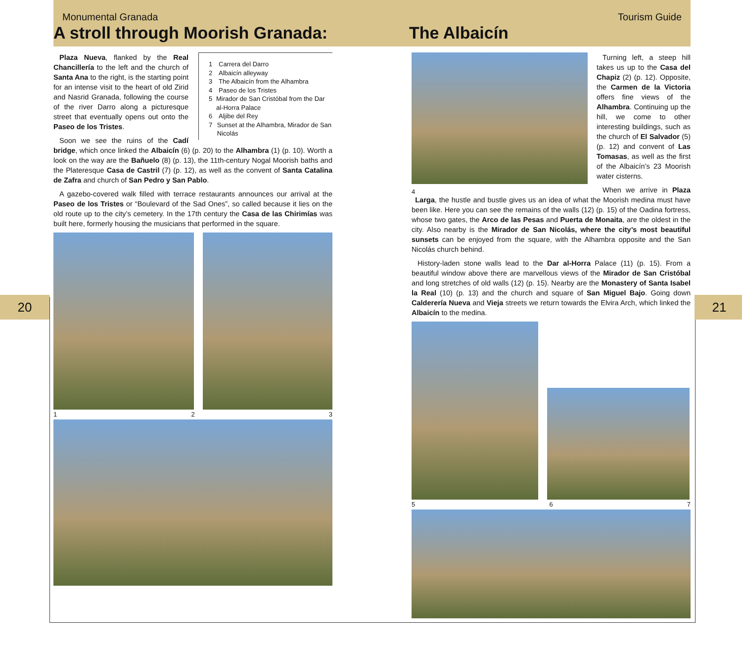20 21
Monumental Granada Tourism Guide
A stroll through Moorish Granada:
The Albaicín
1 Carrera del Darro
2 Albaicín alleyway
3 The Albaicín from the Alhambra
4 Paseo de los Tristes
5 Mirador de San Cristóbal from the Dar al-Horra Palace
6 Aljibe del Rey
7 Sunset at the Alhambra, Mirador de San Nicolás
Plaza Nueva, flanked by the Real Chancillería to the left and the church of Santa Ana to the right, is the starting point for an intense visit to the heart of old Zirid and Nasrid Granada, following the course of the river Darro along a picturesque street that eventually opens out onto the Paseo de los Tristes.
Soon we see the ruins of the Cadí bridge, which once linked the Albaicín (6) (p. 20) to the Alhambra (1) (p. 10). Worth a look on the way are the Bañuelo (8) (p. 13), the 11th-century Nogal Moorish baths and the Plateresque Casa de Castril (7) (p. 12), as well as the convent of Santa Catalina de Zafra and church of San Pedro y San Pablo.
A gazebo-covered walk filled with terrace restaurants announces our arrival at the Paseo de los Tristes or “Boulevard of the Sad Ones”, so called because it lies on the old route up to the city’s cemetery. In the 17th century the Casa de las Chirimías was built here, formerly housing the musicians that performed in the square.
1 2 3
4
Turning left, a steep hill takes us up to the Casa del Chapiz (2) (p. 12). Opposite, the Carmen de la Victoria offers fine views of the Alhambra. Continuing up the hill, we come to other interesting buildings, such as the church of El Salvador (5) (p. 12) and convent of Las Tomasas, as well as the first of the Albaicín’s 23 Moorish water cisterns.
When we arrive in Plaza Larga, the hustle and bustle gives us an idea of what the Moorish medina must have been like. Here you can see the remains of the walls (12) (p. 15) of the Oadina fortress, whose two gates, the Arco de las Pesas and Puerta de Monaita, are the oldest in the city. Also nearby is the Mirador de San Nicolás, where the city’s most beautiful sunsets can be enjoyed from the square, with the Alhambra opposite and the San Nicolás church behind.
History-laden stone walls lead to the Dar al-Horra Palace (11) (p. 15). From a beautiful window above there are marvellous views of the Mirador de San Cristóbal and long stretches of old walls (12) (p. 15). Nearby are the Monastery of Santa Isabel la Real (10) (p. 13) and the church and square of San Miguel Bajo. Going down Calderería Nueva and Vieja streets we return towards the Elvira Arch, which linked the Albaicín to the medina.
5 6 7